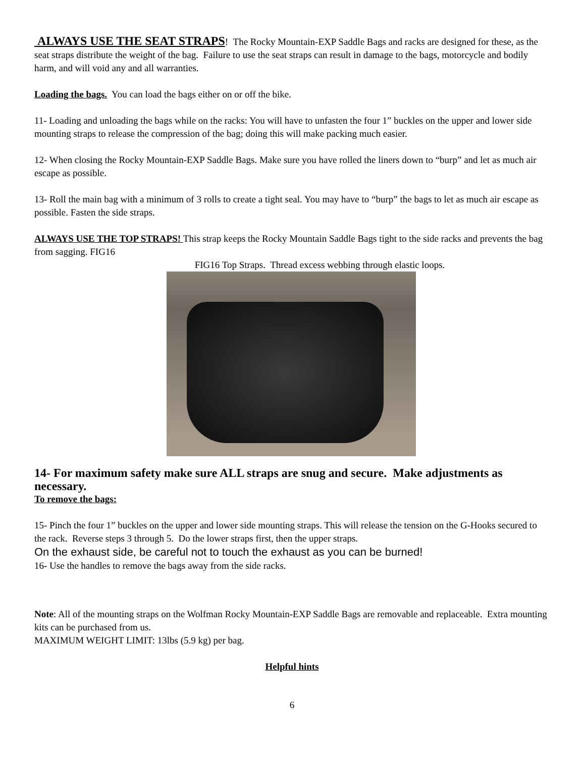ALWAYS USE THE SEAT STRAPS! The Rocky Mountain-EXP Saddle Bags and racks are designed for these, as the seat straps distribute the weight of the bag. Failure to use the seat straps can result in damage to the bags, motorcycle and bodily harm, and will void any and all warranties.
Loading the bags. You can load the bags either on or off the bike.
11- Loading and unloading the bags while on the racks: You will have to unfasten the four 1” buckles on the upper and lower side mounting straps to release the compression of the bag; doing this will make packing much easier.
12- When closing the Rocky Mountain-EXP Saddle Bags. Make sure you have rolled the liners down to “burp” and let as much air escape as possible.
13- Roll the main bag with a minimum of 3 rolls to create a tight seal. You may have to “burp” the bags to let as much air escape as possible. Fasten the side straps.
ALWAYS USE THE TOP STRAPS! This strap keeps the Rocky Mountain Saddle Bags tight to the side racks and prevents the bag from sagging. FIG16
FIG16 Top Straps. Thread excess webbing through elastic loops.
14- For maximum safety make sure ALL straps are snug and secure. Make adjustments as necessary.
To remove the bags:
15- Pinch the four 1” buckles on the upper and lower side mounting straps. This will release the tension on the G-Hooks secured to the rack. Reverse steps 3 through 5. Do the lower straps first, then the upper straps.
On the exhaust side, be careful not to touch the exhaust as you can be burned!
16- Use the handles to remove the bags away from the side racks.
Note: All of the mounting straps on the Wolfman Rocky Mountain-EXP Saddle Bags are removable and replaceable. Extra mounting kits can be purchased from us.
MAXIMUM WEIGHT LIMIT: 13lbs (5.9 kg) per bag.
Helpful hints
6